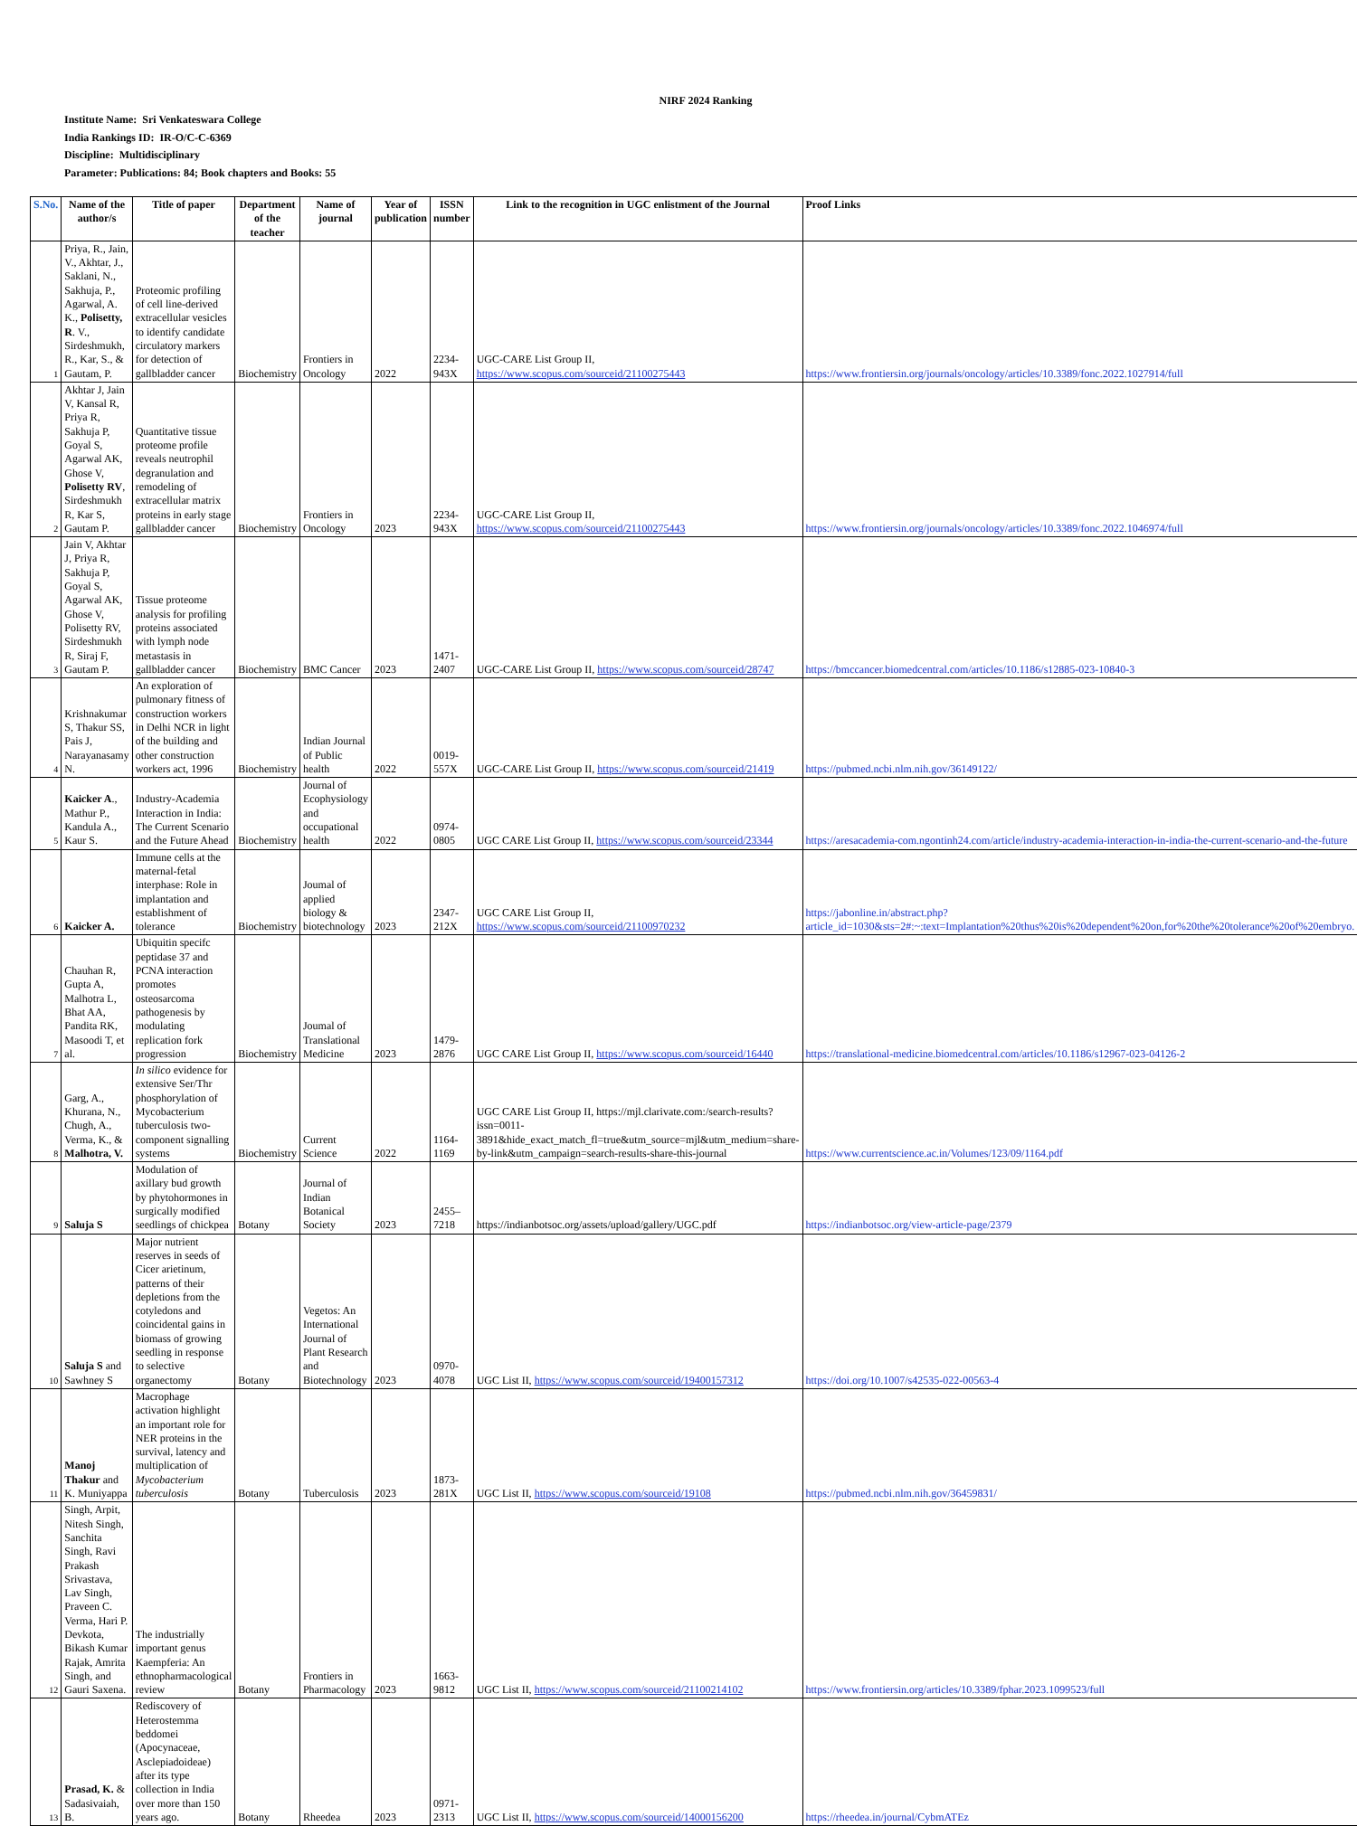NIRF 2024 Ranking
Institute Name: Sri Venkateswara College
India Rankings ID: IR-O/C-C-6369
Discipline: Multidisciplinary
Parameter: Publications: 84; Book chapters and Books: 55
| S.No. | Name of the author/s | Title of paper | Department of the teacher | Name of journal | Year of publication | ISSN number | Link to the recognition in UGC enlistment of the Journal | Proof Links |
| --- | --- | --- | --- | --- | --- | --- | --- | --- |
| 1 | Priya, R., Jain, V., Akhtar, J., Saklani, N., Sakhuja, P., Agarwal, A. K., Polisetty, R . V., Sirdeshmukh, R., Kar, S., & Gautam, P. | Proteomic profiling of cell line-derived extracellular vesicles to identify candidate circulatory markers for detection of gallbladder cancer | Biochemistry | Frontiers in Oncology | 2022 | 2234-943X | UGC-CARE List Group II, https://www.scopus.com/sourceid/21100275443 | https://www.frontiersin.org/journals/oncology/articles/10.3389/fonc.2022.1027914/full |
| 2 | Akhtar J, Jain V, Kansal R, Priya R, Sakhuja P, Goyal S, Agarwal AK, Ghose V, Polisetty RV , Sirdeshmukh R, Kar S, Gautam P. | Quantitative tissue proteome profile reveals neutrophil degranulation and remodeling of extracellular matrix proteins in early stage gallbladder cancer | Biochemistry | Frontiers in Oncology | 2023 | 2234-943X | UGC-CARE List Group II, https://www.scopus.com/sourceid/21100275443 | https://www.frontiersin.org/journals/oncology/articles/10.3389/fonc.2022.1046974/full |
| 3 | Jain V, Akhtar J, Priya R, Sakhuja P, Goyal S, Agarwal AK, Ghose V, Polisetty RV, Sirdeshmukh R, Siraj F, Gautam P. | Tissue proteome analysis for profiling proteins associated with lymph node metastasis in gallbladder cancer | Biochemistry | BMC Cancer | 2023 | 1471-2407 | UGC-CARE List Group II, https://www.scopus.com/sourceid/28747 | https://bmccancer.biomedcentral.com/articles/10.1186/s12885-023-10840-3 |
| 4 | Krishnakumar S, Thakur SS, Pais J, Narayanasamy N. | An exploration of pulmonary fitness of construction workers in Delhi NCR in light of the building and other construction workers act, 1996 | Biochemistry | Indian Journal of Public health | 2022 | 0019-557X | UGC-CARE List Group II, https://www.scopus.com/sourceid/21419 | https://pubmed.ncbi.nlm.nih.gov/36149122/ |
| 5 | Kaicker A ., Mathur P., Kandula A., Kaur S. | Industry-Academia Interaction in India: The Current Scenario and the Future Ahead | Biochemistry | Journal of Ecophysiology and occupational health | 2022 | 0974-0805 | UGC CARE List Group II, https://www.scopus.com/sourceid/23344 | https://aresacademia-com.ngontinh24.com/article/industry-academia-interaction-in-india-the-current-scenario-and-the-future |
| 6 | Kaicker A. | Immune cells at the maternal-fetal interphase: Role in implantation and establishment of tolerance | Biochemistry | Joumal of applied biology & biotechnology | 2023 | 2347-212X | UGC CARE List Group II, https://www.scopus.com/sourceid/21100970232 | https://jabonline.in/abstract.php?article_id=1030&sts=2#:~:text=Implantation%20thus%20is%20dependent%20on,for%20the%20tolerance%20of%20embryo. |
| 7 | Chauhan R, Gupta A, Malhotra L, Bhat AA, Pandita RK, Masoodi T, et al. | Ubiquitin specifc peptidase 37 and PCNA interaction promotes osteosarcoma pathogenesis by modulating replication fork progression | Biochemistry | Joumal of Translational Medicine | 2023 | 1479-2876 | UGC CARE List Group II, https://www.scopus.com/sourceid/16440 | https://translational-medicine.biomedcentral.com/articles/10.1186/s12967-023-04126-2 |
| 8 | Garg, A., Khurana, N., Chugh, A., Verma, K., & Malhotra, V. | In silico evidence for extensive Ser/Thr phosphorylation of Mycobacterium tuberculosis two-component signalling systems | Biochemistry | Current Science | 2022 | 1164-1169 | UGC CARE List Group II, https://mjl.clarivate.com:/search-results?issn=0011-3891&hide_exact_match_fl=true&utm_source=mjl&utm_medium=share-by-link&utm_campaign=search-results-share-this-journal | https://www.currentscience.ac.in/Volumes/123/09/1164.pdf |
| 9 | Saluja S | Modulation of axillary bud growth by phytohormones in surgically modified seedlings of chickpea | Botany | Journal of Indian Botanical Society | 2023 | 2455–7218 | https://indianbotsoc.org/assets/upload/gallery/UGC.pdf | https://indianbotsoc.org/view-article-page/2379 |
| 10 | Saluja S and Sawhney S | Major nutrient reserves in seeds of Cicer arietinum, patterns of their depletions from the cotyledons and coincidental gains in biomass of growing seedling in response to selective organectomy | Botany | Vegetos: An International Journal of Plant Research and Biotechnology | 2023 | 0970-4078 | UGC List II, https://www.scopus.com/sourceid/19400157312 | https://doi.org/10.1007/s42535-022-00563-4 |
| 11 | Manoj Thakur and K. Muniyappa | Macrophage activation highlight an important role for NER proteins in the survival, latency and multiplication of Mycobacterium tuberculosis | Botany | Tuberculosis | 2023 | 1873-281X | UGC List II, https://www.scopus.com/sourceid/19108 | https://pubmed.ncbi.nlm.nih.gov/36459831/ |
| 12 | Singh, Arpit, Nitesh Singh, Sanchita Singh, Ravi Prakash Srivastava, Lav Singh, Praveen C. Verma, Hari P. Devkota, Bikash Kumar Rajak, Amrita Singh, and Gauri Saxena. | The industrially important genus Kaempferia: An ethnopharmacological review | Botany | Frontiers in Pharmacology | 2023 | 1663-9812 | UGC List II, https://www.scopus.com/sourceid/21100214102 | https://www.frontiersin.org/articles/10.3389/fphar.2023.1099523/full |
| 13 | Prasad, K. & Sadasivaiah, B. | Rediscovery of Heterostemma beddomei (Apocynaceae, Asclepiadoideae) after its type collection in India over more than 150 years ago. | Botany | Rheedea | 2023 | 0971-2313 | UGC List II, https://www.scopus.com/sourceid/14000156200 | https://rheedea.in/journal/CybmATEz |